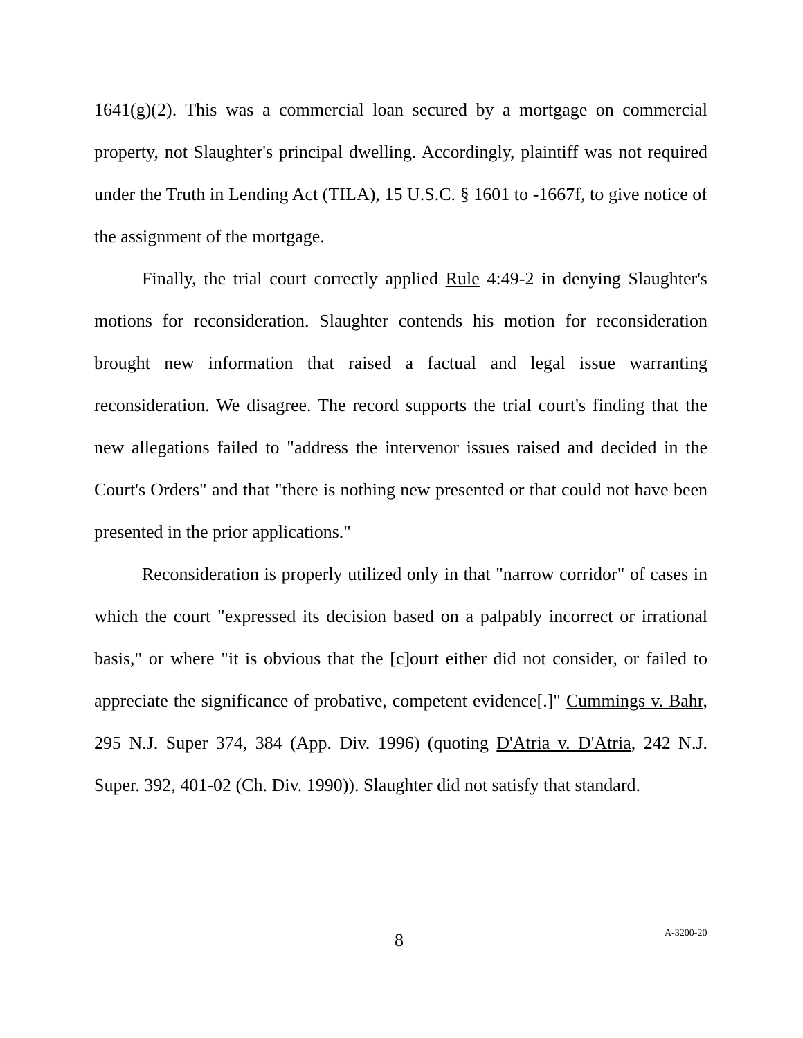1641(g)(2). This was a commercial loan secured by a mortgage on commercial property, not Slaughter's principal dwelling. Accordingly, plaintiff was not required under the Truth in Lending Act (TILA), 15 U.S.C. § 1601 to -1667f, to give notice of the assignment of the mortgage.
Finally, the trial court correctly applied Rule 4:49-2 in denying Slaughter's motions for reconsideration. Slaughter contends his motion for reconsideration brought new information that raised a factual and legal issue warranting reconsideration. We disagree. The record supports the trial court's finding that the new allegations failed to "address the intervenor issues raised and decided in the Court's Orders" and that "there is nothing new presented or that could not have been presented in the prior applications."
Reconsideration is properly utilized only in that "narrow corridor" of cases in which the court "expressed its decision based on a palpably incorrect or irrational basis," or where "it is obvious that the [c]ourt either did not consider, or failed to appreciate the significance of probative, competent evidence[.]" Cummings v. Bahr, 295 N.J. Super 374, 384 (App. Div. 1996) (quoting D'Atria v. D'Atria, 242 N.J. Super. 392, 401-02 (Ch. Div. 1990)). Slaughter did not satisfy that standard.
8 A-3200-20